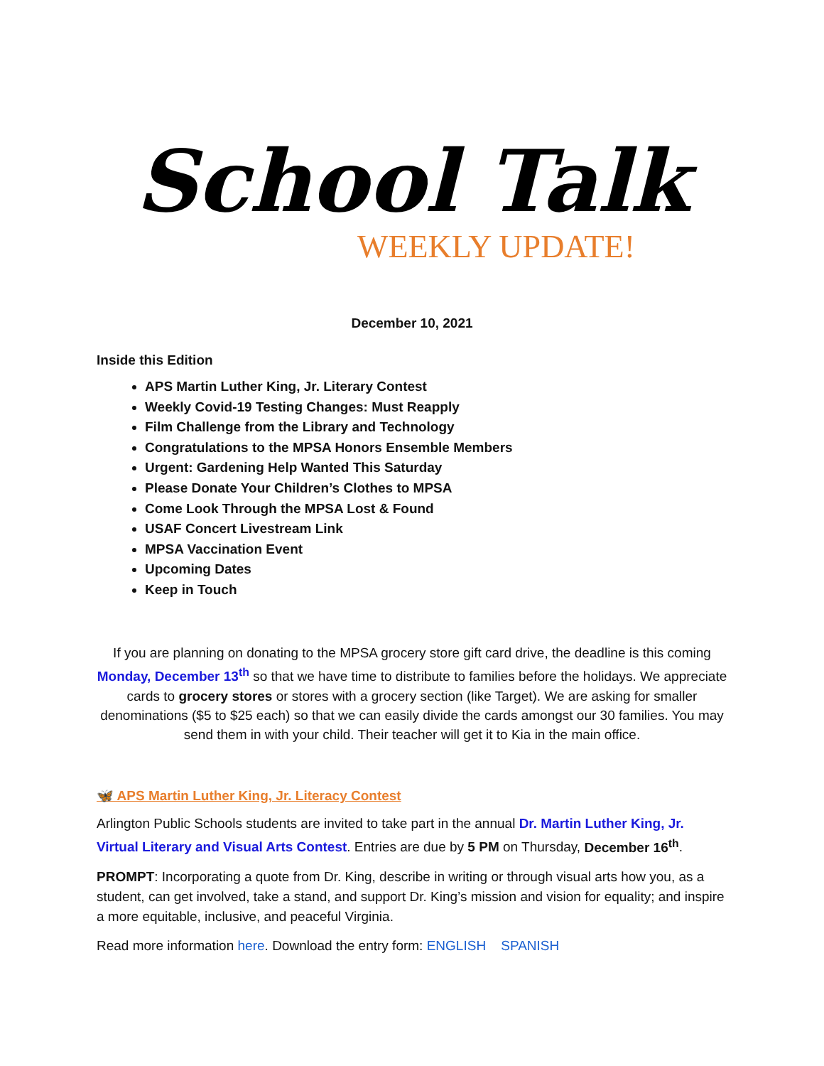School Talk
WEEKLY UPDATE!
December 10, 2021
Inside this Edition
APS Martin Luther King, Jr. Literary Contest
Weekly Covid-19 Testing Changes: Must Reapply
Film Challenge from the Library and Technology
Congratulations to the MPSA Honors Ensemble Members
Urgent: Gardening Help Wanted This Saturday
Please Donate Your Children’s Clothes to MPSA
Come Look Through the MPSA Lost & Found
USAF Concert Livestream Link
MPSA Vaccination Event
Upcoming Dates
Keep in Touch
If you are planning on donating to the MPSA grocery store gift card drive, the deadline is this coming Monday, December 13<sup>th</sup> so that we have time to distribute to families before the holidays. We appreciate cards to grocery stores or stores with a grocery section (like Target). We are asking for smaller denominations ($5 to $25 each) so that we can easily divide the cards amongst our 30 families. You may send them in with your child. Their teacher will get it to Kia in the main office.
🦋 APS Martin Luther King, Jr. Literacy Contest
Arlington Public Schools students are invited to take part in the annual Dr. Martin Luther King, Jr. Virtual Literary and Visual Arts Contest. Entries are due by 5 PM on Thursday, December 16<sup>th</sup>.
PROMPT: Incorporating a quote from Dr. King, describe in writing or through visual arts how you, as a student, can get involved, take a stand, and support Dr. King’s mission and vision for equality; and inspire a more equitable, inclusive, and peaceful Virginia.
Read more information here. Download the entry form: ENGLISH SPANISH